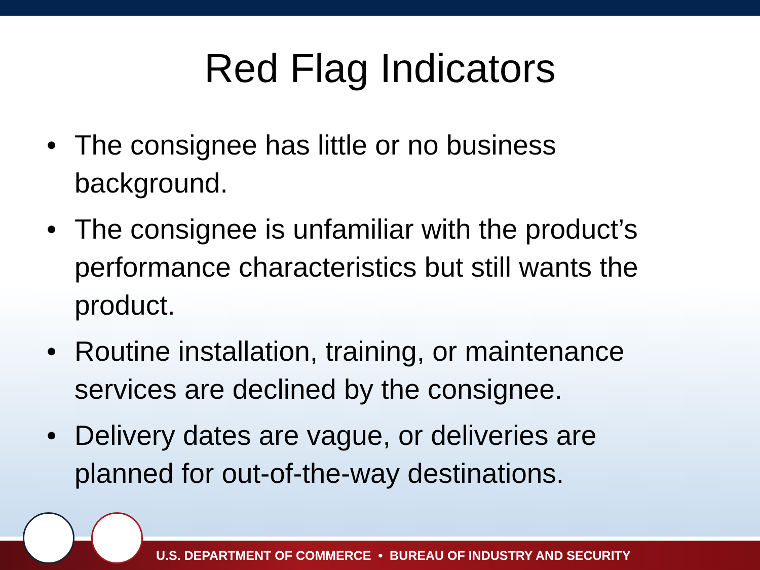Red Flag Indicators
• The consignee has little or no business background.
• The consignee is unfamiliar with the product’s performance characteristics but still wants the product.
• Routine installation, training, or maintenance services are declined by the consignee.
• Delivery dates are vague, or deliveries are planned for out-of-the-way destinations.
U.S. DEPARTMENT OF COMMERCE • BUREAU OF INDUSTRY AND SECURITY